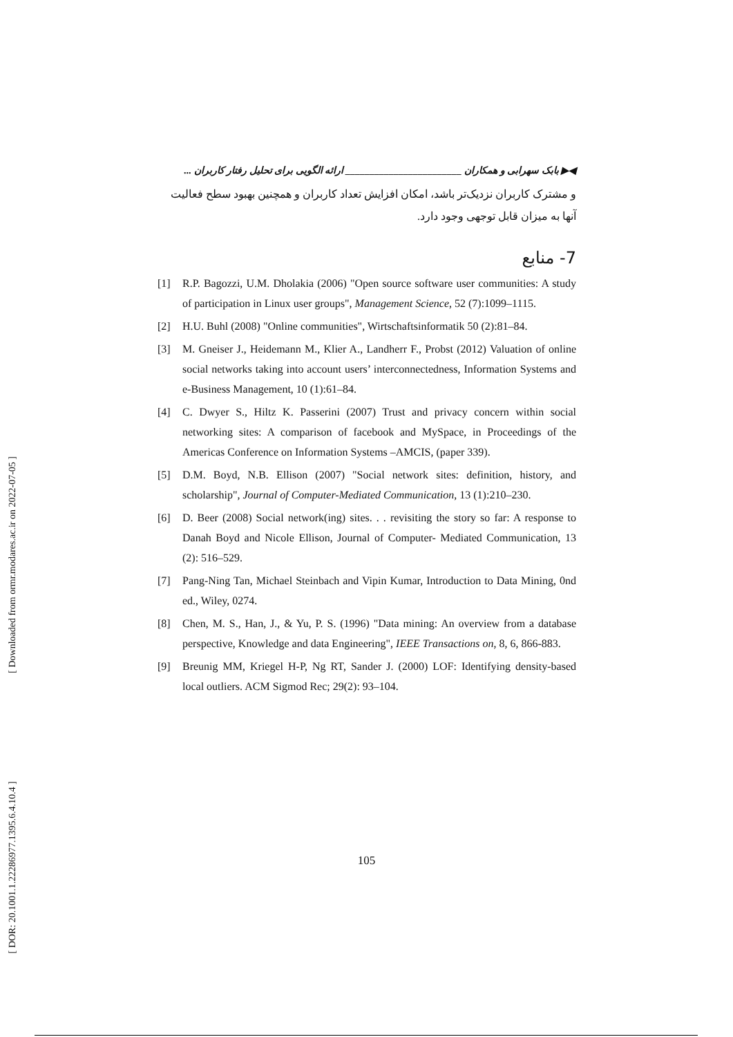[ Downloaded from ormr.modares.ac.ir on 2022-07-05 ]
[ DOR: 20.1001.1.22286977.1395.6.4.10.4 ]
◀▶ بابک سهرابی و همکاران ________________________ ارائه الگویی برای تحلیل رفتار کاربران ...
و مشترک کاربران نزدیک‌تر باشد، امکان افزایش تعداد کاربران و همچنین بهبود سطح فعالیت آنها به میزان قابل توجهی وجود دارد.
7- منابع
[1] R.P. Bagozzi, U.M. Dholakia (2006) "Open source software user communities: A study of participation in Linux user groups", Management Science, 52 (7):1099–1115.
[2] H.U. Buhl (2008) "Online communities", Wirtschaftsinformatik 50 (2):81–84.
[3] M. Gneiser J., Heidemann M., Klier A., Landherr F., Probst (2012) Valuation of online social networks taking into account users’ interconnectedness, Information Systems and e-Business Management, 10 (1):61–84.
[4] C. Dwyer S., Hiltz K. Passerini (2007) Trust and privacy concern within social networking sites: A comparison of facebook and MySpace, in Proceedings of the Americas Conference on Information Systems –AMCIS, (paper 339).
[5] D.M. Boyd, N.B. Ellison (2007) "Social network sites: definition, history, and scholarship", Journal of Computer-Mediated Communication, 13 (1):210–230.
[6] D. Beer (2008) Social network(ing) sites. . . revisiting the story so far: A response to Danah Boyd and Nicole Ellison, Journal of Computer- Mediated Communication, 13 (2): 516–529.
[7] Pang-Ning Tan, Michael Steinbach and Vipin Kumar, Introduction to Data Mining, 0nd ed., Wiley, 0274.
[8] Chen, M. S., Han, J., & Yu, P. S. (1996) "Data mining: An overview from a database perspective, Knowledge and data Engineering", IEEE Transactions on, 8, 6, 866-883.
[9] Breunig MM, Kriegel H-P, Ng RT, Sander J. (2000) LOF: Identifying density-based local outliers. ACM Sigmod Rec; 29(2): 93–104.
105